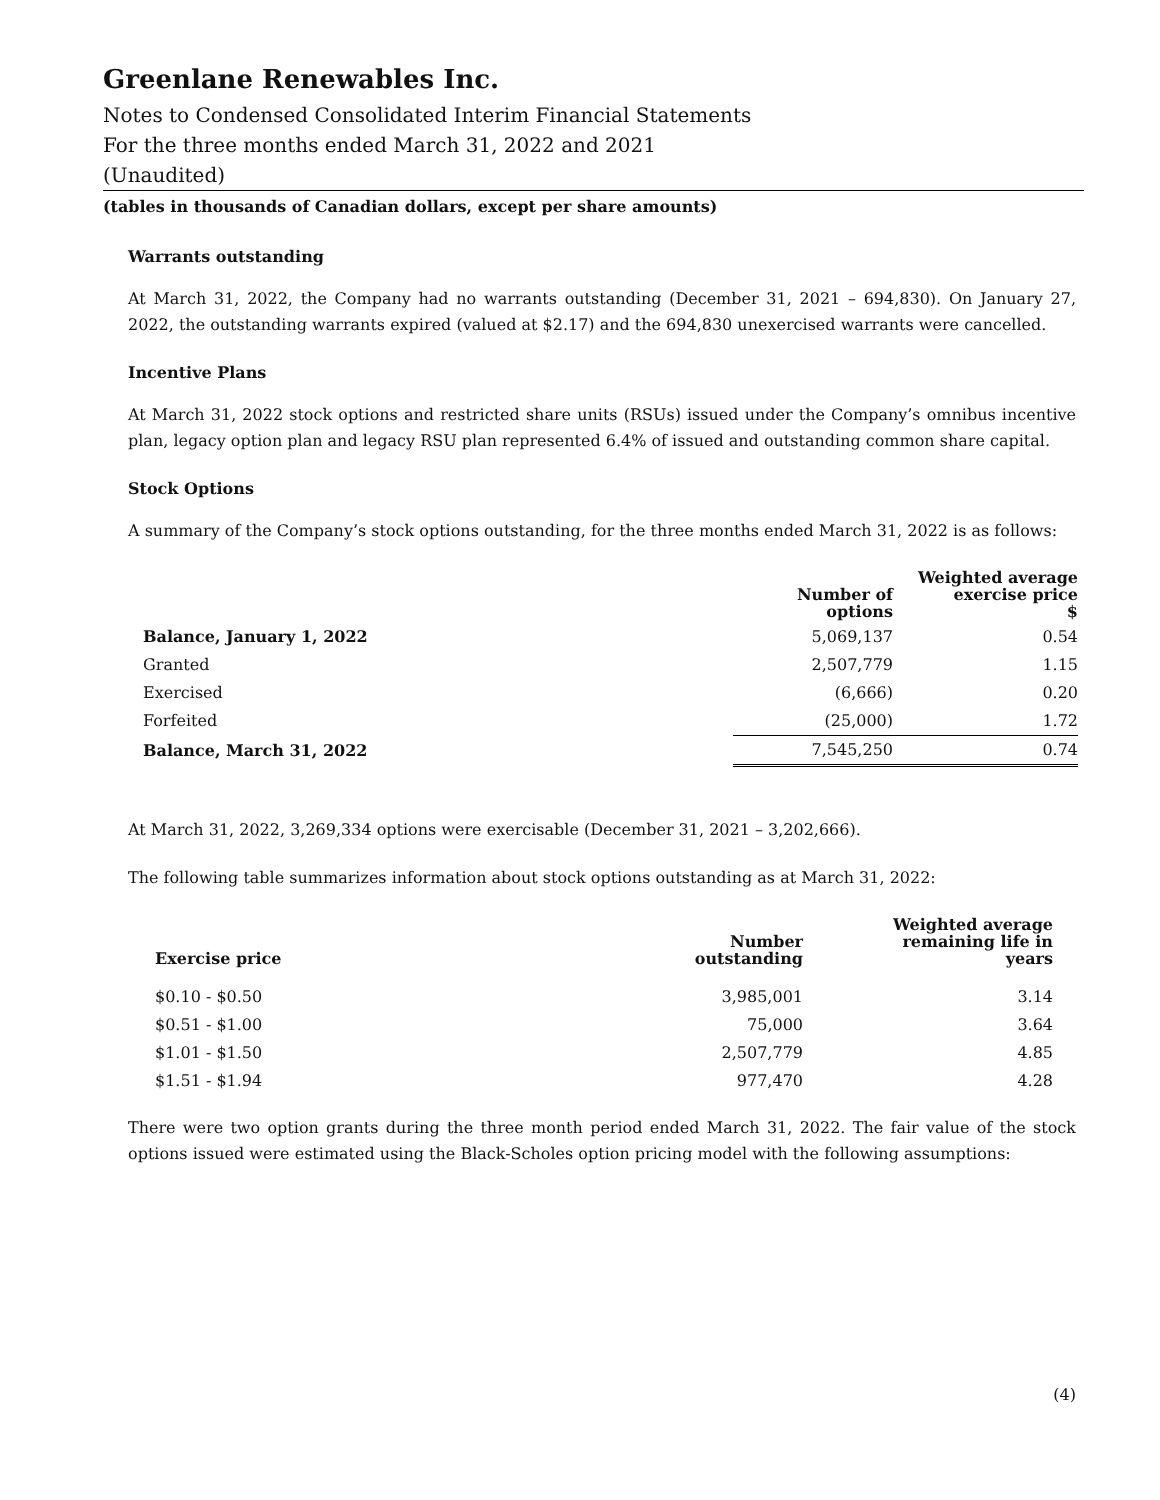Greenlane Renewables Inc.
Notes to Condensed Consolidated Interim Financial Statements
For the three months ended March 31, 2022 and 2021
(Unaudited)
(tables in thousands of Canadian dollars, except per share amounts)
Warrants outstanding
At March 31, 2022, the Company had no warrants outstanding (December 31, 2021 – 694,830). On January 27, 2022, the outstanding warrants expired (valued at $2.17) and the 694,830 unexercised warrants were cancelled.
Incentive Plans
At March 31, 2022 stock options and restricted share units (RSUs) issued under the Company’s omnibus incentive plan, legacy option plan and legacy RSU plan represented 6.4% of issued and outstanding common share capital.
Stock Options
A summary of the Company’s stock options outstanding, for the three months ended March 31, 2022 is as follows:
| | Number of options | Weighted average exercise price $ |
| --- | --- | --- |
| Balance, January 1, 2022 | 5,069,137 | 0.54 |
| Granted | 2,507,779 | 1.15 |
| Exercised | (6,666) | 0.20 |
| Forfeited | (25,000) | 1.72 |
| Balance, March 31, 2022 | 7,545,250 | 0.74 |
At March 31, 2022, 3,269,334 options were exercisable (December 31, 2021 – 3,202,666).
The following table summarizes information about stock options outstanding as at March 31, 2022:
| Exercise price | Number outstanding | Weighted average remaining life in years |
| --- | --- | --- |
| $0.10 - $0.50 | 3,985,001 | 3.14 |
| $0.51 - $1.00 | 75,000 | 3.64 |
| $1.01 - $1.50 | 2,507,779 | 4.85 |
| $1.51 - $1.94 | 977,470 | 4.28 |
There were two option grants during the three month period ended March 31, 2022. The fair value of the stock options issued were estimated using the Black-Scholes option pricing model with the following assumptions:
(4)